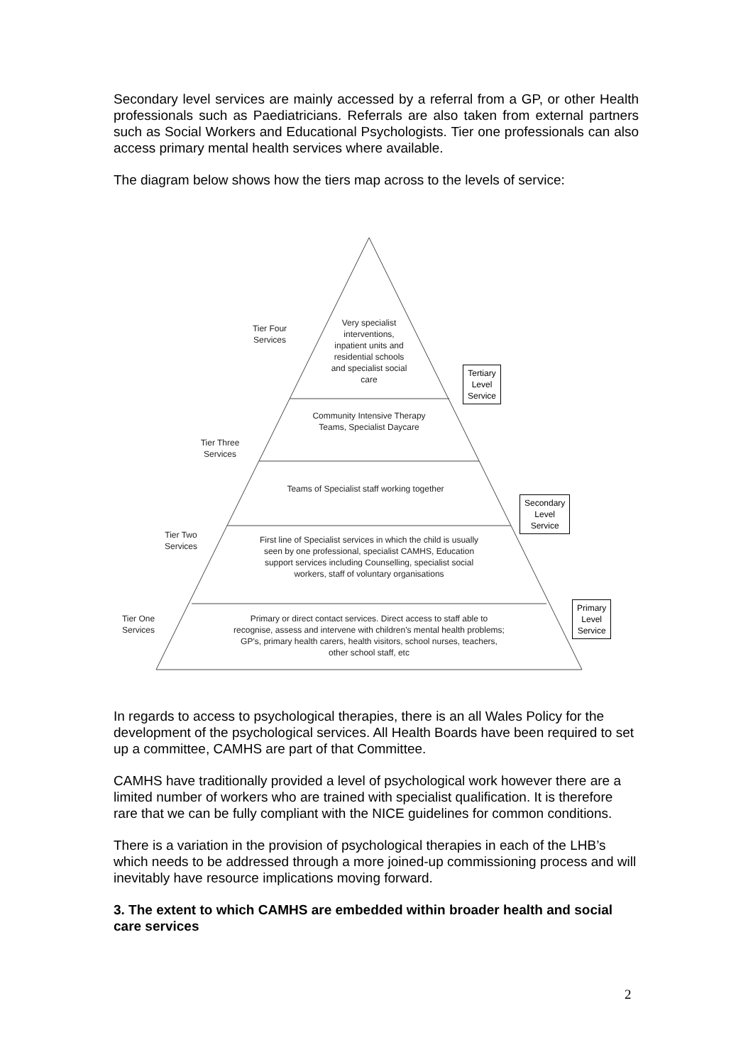Secondary level services are mainly accessed by a referral from a GP, or other Health professionals such as Paediatricians. Referrals are also taken from external partners such as Social Workers and Educational Psychologists. Tier one professionals can also access primary mental health services where available.
The diagram below shows how the tiers map across to the levels of service:
Tier Four
Services
Very specialist interventions, inpatient units and residential schools and specialist social care
Tertiary
Level
Service
Community Intensive Therapy Teams, Specialist Daycare
Tier Three
Services
Teams of Specialist staff working together
Secondary
Level
Service
Tier Two
Services
First line of Specialist services in which the child is usually seen by one professional, specialist CAMHS, Education support services including Counselling, specialist social workers, staff of voluntary organisations
Tier One
Services
Primary or direct contact services. Direct access to staff able to recognise, assess and intervene with children's mental health problems; GP's, primary health carers, health visitors, school nurses, teachers, other school staff, etc
Primary
Level
Service
In regards to access to psychological therapies, there is an all Wales Policy for the development of the psychological services. All Health Boards have been required to set up a committee, CAMHS are part of that Committee.
CAMHS have traditionally provided a level of psychological work however there are a limited number of workers who are trained with specialist qualification. It is therefore rare that we can be fully compliant with the NICE guidelines for common conditions.
There is a variation in the provision of psychological therapies in each of the LHB’s which needs to be addressed through a more joined-up commissioning process and will inevitably have resource implications moving forward.
3. The extent to which CAMHS are embedded within broader health and social care services
2